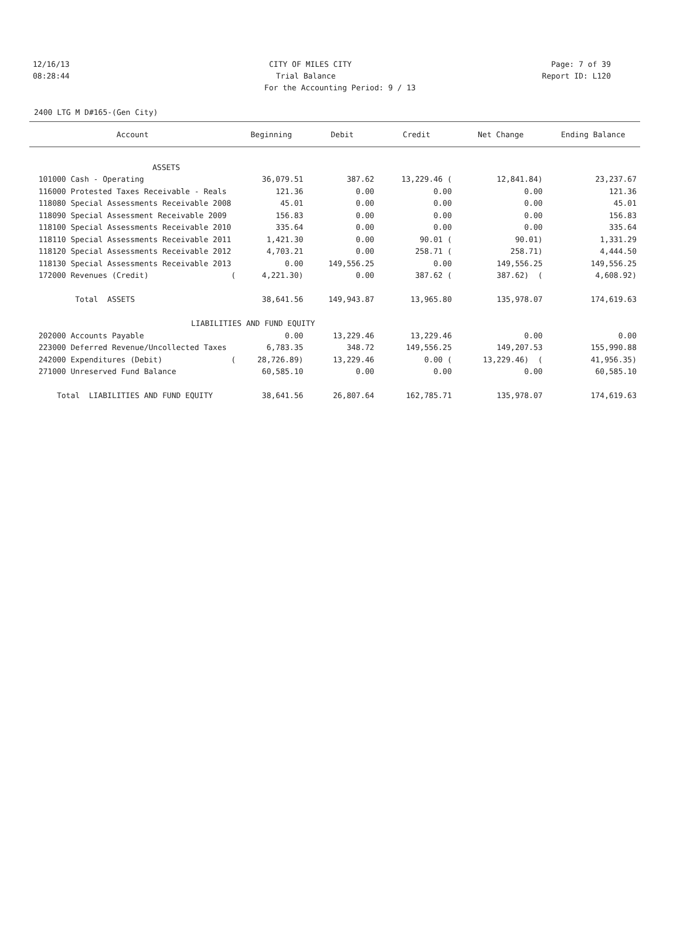12/16/13 CITY OF MILES CITY Page: 7 of 39
08:28:44 Trial Balance Report ID: L120
For the Accounting Period: 9 / 13
2400 LTG M D#165-(Gen City)
| Account | Beginning | Debit | Credit | Net Change | Ending Balance |
| --- | --- | --- | --- | --- | --- |
| ASSETS | | | | | |
| 101000 Cash - Operating | 36,079.51 | 387.62 | 13,229.46 ( | 12,841.84) | 23,237.67 |
| 116000 Protested Taxes Receivable - Reals | 121.36 | 0.00 | 0.00 | 0.00 | 121.36 |
| 118080 Special Assessments Receivable 2008 | 45.01 | 0.00 | 0.00 | 0.00 | 45.01 |
| 118090 Special Assessment Receivable 2009 | 156.83 | 0.00 | 0.00 | 0.00 | 156.83 |
| 118100 Special Assessments Receivable 2010 | 335.64 | 0.00 | 0.00 | 0.00 | 335.64 |
| 118110 Special Assessments Receivable 2011 | 1,421.30 | 0.00 | 90.01 ( | 90.01) | 1,331.29 |
| 118120 Special Assessments Receivable 2012 | 4,703.21 | 0.00 | 258.71 ( | 258.71) | 4,444.50 |
| 118130 Special Assessments Receivable 2013 | 0.00 | 149,556.25 | 0.00 | 149,556.25 | 149,556.25 |
| 172000 Revenues (Credit) ( | 4,221.30) | 0.00 | 387.62 ( | 387.62) ( | 4,608.92) |
| Total ASSETS | 38,641.56 | 149,943.87 | 13,965.80 | 135,978.07 | 174,619.63 |
| LIABILITIES AND FUND EQUITY | | | | | |
| 202000 Accounts Payable | 0.00 | 13,229.46 | 13,229.46 | 0.00 | 0.00 |
| 223000 Deferred Revenue/Uncollected Taxes | 6,783.35 | 348.72 | 149,556.25 | 149,207.53 | 155,990.88 |
| 242000 Expenditures (Debit) ( | 28,726.89) | 13,229.46 | 0.00 ( | 13,229.46) ( | 41,956.35) |
| 271000 Unreserved Fund Balance | 60,585.10 | 0.00 | 0.00 | 0.00 | 60,585.10 |
| Total LIABILITIES AND FUND EQUITY | 38,641.56 | 26,807.64 | 162,785.71 | 135,978.07 | 174,619.63 |